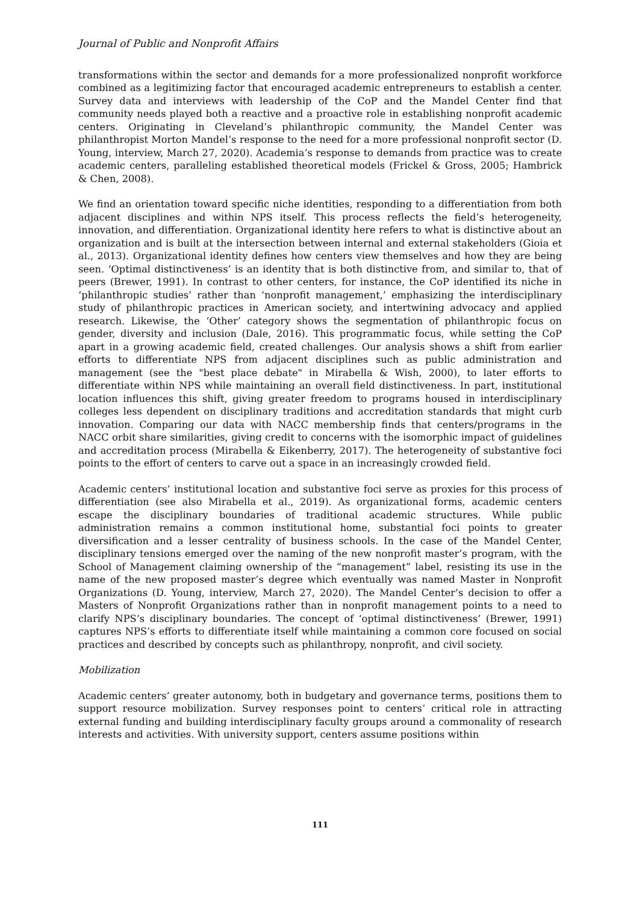Journal of Public and Nonprofit Affairs
transformations within the sector and demands for a more professionalized nonprofit workforce combined as a legitimizing factor that encouraged academic entrepreneurs to establish a center. Survey data and interviews with leadership of the CoP and the Mandel Center find that community needs played both a reactive and a proactive role in establishing nonprofit academic centers. Originating in Cleveland’s philanthropic community, the Mandel Center was philanthropist Morton Mandel’s response to the need for a more professional nonprofit sector (D. Young, interview, March 27, 2020). Academia’s response to demands from practice was to create academic centers, paralleling established theoretical models (Frickel & Gross, 2005; Hambrick & Chen, 2008).
We find an orientation toward specific niche identities, responding to a differentiation from both adjacent disciplines and within NPS itself. This process reflects the field’s heterogeneity, innovation, and differentiation. Organizational identity here refers to what is distinctive about an organization and is built at the intersection between internal and external stakeholders (Gioia et al., 2013). Organizational identity defines how centers view themselves and how they are being seen. ‘Optimal distinctiveness’ is an identity that is both distinctive from, and similar to, that of peers (Brewer, 1991). In contrast to other centers, for instance, the CoP identified its niche in ‘philanthropic studies’ rather than ‘nonprofit management,’ emphasizing the interdisciplinary study of philanthropic practices in American society, and intertwining advocacy and applied research. Likewise, the ‘Other’ category shows the segmentation of philanthropic focus on gender, diversity and inclusion (Dale, 2016). This programmatic focus, while setting the CoP apart in a growing academic field, created challenges. Our analysis shows a shift from earlier efforts to differentiate NPS from adjacent disciplines such as public administration and management (see the "best place debate" in Mirabella & Wish, 2000), to later efforts to differentiate within NPS while maintaining an overall field distinctiveness. In part, institutional location influences this shift, giving greater freedom to programs housed in interdisciplinary colleges less dependent on disciplinary traditions and accreditation standards that might curb innovation. Comparing our data with NACC membership finds that centers/programs in the NACC orbit share similarities, giving credit to concerns with the isomorphic impact of guidelines and accreditation process (Mirabella & Eikenberry, 2017). The heterogeneity of substantive foci points to the effort of centers to carve out a space in an increasingly crowded field.
Academic centers’ institutional location and substantive foci serve as proxies for this process of differentiation (see also Mirabella et al., 2019). As organizational forms, academic centers escape the disciplinary boundaries of traditional academic structures. While public administration remains a common institutional home, substantial foci points to greater diversification and a lesser centrality of business schools. In the case of the Mandel Center, disciplinary tensions emerged over the naming of the new nonprofit master’s program, with the School of Management claiming ownership of the “management” label, resisting its use in the name of the new proposed master’s degree which eventually was named Master in Nonprofit Organizations (D. Young, interview, March 27, 2020). The Mandel Center’s decision to offer a Masters of Nonprofit Organizations rather than in nonprofit management points to a need to clarify NPS’s disciplinary boundaries. The concept of ‘optimal distinctiveness’ (Brewer, 1991) captures NPS’s efforts to differentiate itself while maintaining a common core focused on social practices and described by concepts such as philanthropy, nonprofit, and civil society.
Mobilization
Academic centers’ greater autonomy, both in budgetary and governance terms, positions them to support resource mobilization. Survey responses point to centers’ critical role in attracting external funding and building interdisciplinary faculty groups around a commonality of research interests and activities. With university support, centers assume positions within
111